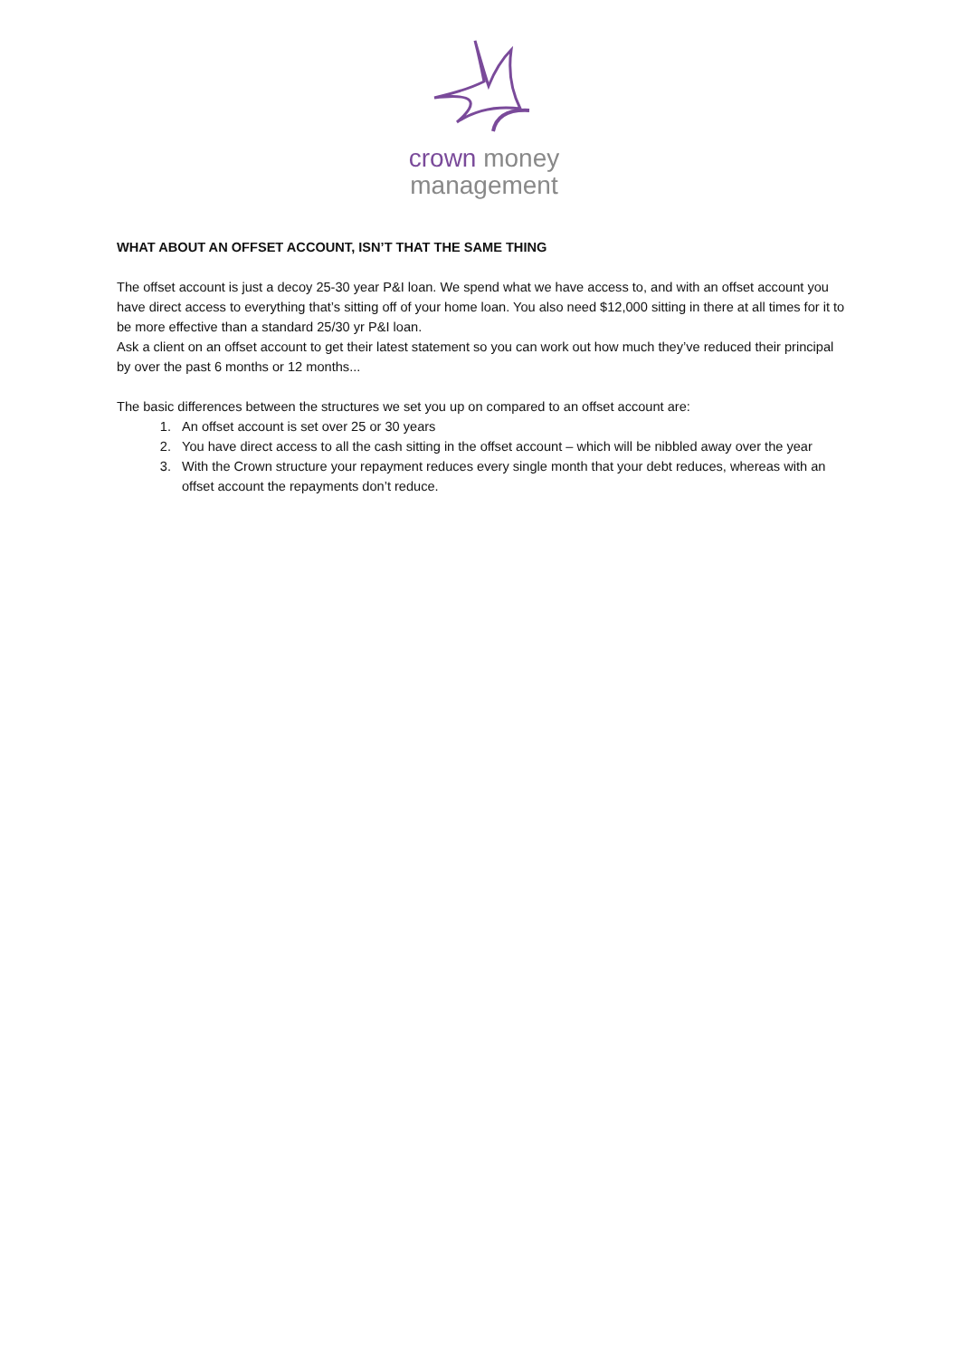crown money
management
WHAT ABOUT AN OFFSET ACCOUNT, ISN’T THAT THE SAME THING
The offset account is just a decoy 25-30 year P&I loan. We spend what we have access to, and with an offset account you have direct access to everything that’s sitting off of your home loan. You also need $12,000 sitting in there at all times for it to be more effective than a standard 25/30 yr P&I loan.
Ask a client on an offset account to get their latest statement so you can work out how much they’ve reduced their principal by over the past 6 months or 12 months...
The basic differences between the structures we set you up on compared to an offset account are:
1. An offset account is set over 25 or 30 years
2. You have direct access to all the cash sitting in the offset account – which will be nibbled away over the year
3. With the Crown structure your repayment reduces every single month that your debt reduces, whereas with an offset account the repayments don’t reduce.